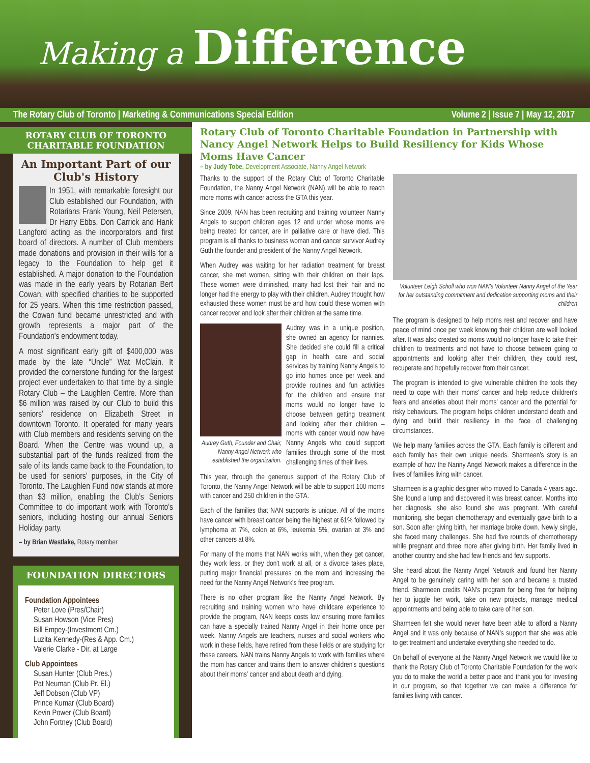Making a Difference
The Rotary Club of Toronto | Marketing & Communications Special Edition Volume 2 | Issue 7 | May 12, 2017
ROTARY CLUB OF TORONTO CHARITABLE FOUNDATION
An Important Part of our Club's History
In 1951, with remarkable foresight our Club established our Foundation, with Rotarians Frank Young, Neil Petersen, Dr Harry Ebbs, Don Carrick and Hank Langford acting as the incorporators and first board of directors. A number of Club members made donations and provision in their wills for a legacy to the Foundation to help get it established. A major donation to the Foundation was made in the early years by Rotarian Bert Cowan, with specified charities to be supported for 25 years. When this time restriction passed, the Cowan fund became unrestricted and with growth represents a major part of the Foundation's endowment today.
A most significant early gift of $400,000 was made by the late “Uncle” Wat McClain. It provided the cornerstone funding for the largest project ever undertaken to that time by a single Rotary Club – the Laughlen Centre. More than $6 million was raised by our Club to build this seniors' residence on Elizabeth Street in downtown Toronto. It operated for many years with Club members and residents serving on the Board. When the Centre was wound up, a substantial part of the funds realized from the sale of its lands came back to the Foundation, to be used for seniors' purposes, in the City of Toronto. The Laughlen Fund now stands at more than $3 million, enabling the Club's Seniors Committee to do important work with Toronto's seniors, including hosting our annual Seniors Holiday party.
– by Brian Westlake, Rotary member
FOUNDATION DIRECTORS
Foundation Appointees
Peter Love (Pres/Chair)
Susan Howson (Vice Pres)
Bill Empey-(Investment Cm.)
Luzita Kennedy-(Res & App. Cm.)
Valerie Clarke - Dir. at Large
Club Appointees
Susan Hunter (Club Pres.)
Pat Neuman (Club Pr. El.)
Jeff Dobson (Club VP)
Prince Kumar (Club Board)
Kevin Power (Club Board)
John Fortney (Club Board)
Rotary Club of Toronto Charitable Foundation in Partnership with Nancy Angel Network Helps to Build Resiliency for Kids Whose Moms Have Cancer
– by Judy Tobe, Development Associate, Nanny Angel Network
Thanks to the support of the Rotary Club of Toronto Charitable Foundation, the Nanny Angel Network (NAN) will be able to reach more moms with cancer across the GTA this year.
Since 2009, NAN has been recruiting and training volunteer Nanny Angels to support children ages 12 and under whose moms are being treated for cancer, are in palliative care or have died. This program is all thanks to business woman and cancer survivor Audrey Guth the founder and president of the Nanny Angel Network.
When Audrey was waiting for her radiation treatment for breast cancer, she met women, sitting with their children on their laps. These women were diminished, many had lost their hair and no longer had the energy to play with their children. Audrey thought how exhausted these women must be and how could these women with cancer recover and look after their children at the same time.
Audrey Guth, Founder and Chair, Nanny Angel Network who established the organization.
Audrey was in a unique position, she owned an agency for nannies. She decided she could fill a critical gap in health care and social services by training Nanny Angels to go into homes once per week and provide routines and fun activities for the children and ensure that moms would no longer have to choose between getting treatment and looking after their children – moms with cancer would now have Nanny Angels who could support families through some of the most challenging times of their lives.
This year, through the generous support of the Rotary Club of Toronto, the Nanny Angel Network will be able to support 100 moms with cancer and 250 children in the GTA.
Each of the families that NAN supports is unique. All of the moms have cancer with breast cancer being the highest at 61% followed by lymphoma at 7%, colon at 6%, leukemia 5%, ovarian at 3% and other cancers at 8%.
For many of the moms that NAN works with, when they get cancer, they work less, or they don't work at all, or a divorce takes place, putting major financial pressures on the mom and increasing the need for the Nanny Angel Network's free program.
There is no other program like the Nanny Angel Network. By recruiting and training women who have childcare experience to provide the program, NAN keeps costs low ensuring more families can have a specially trained Nanny Angel in their home once per week. Nanny Angels are teachers, nurses and social workers who work in these fields, have retired from these fields or are studying for these careers. NAN trains Nanny Angels to work with families where the mom has cancer and trains them to answer children's questions about their moms' cancer and about death and dying.
Volunteer Leigh Scholl who won NAN's Volunteer Nanny Angel of the Year for her outstanding commitment and dedication supporting moms and their children
The program is designed to help moms rest and recover and have peace of mind once per week knowing their children are well looked after. It was also created so moms would no longer have to take their children to treatments and not have to choose between going to appointments and looking after their children, they could rest, recuperate and hopefully recover from their cancer.
The program is intended to give vulnerable children the tools they need to cope with their moms' cancer and help reduce children's fears and anxieties about their moms' cancer and the potential for risky behaviours. The program helps children understand death and dying and build their resiliency in the face of challenging circumstances.
We help many families across the GTA. Each family is different and each family has their own unique needs. Sharmeen's story is an example of how the Nanny Angel Network makes a difference in the lives of families living with cancer.
Sharmeen is a graphic designer who moved to Canada 4 years ago. She found a lump and discovered it was breast cancer. Months into her diagnosis, she also found she was pregnant. With careful monitoring, she began chemotherapy and eventually gave birth to a son. Soon after giving birth, her marriage broke down. Newly single, she faced many challenges. She had five rounds of chemotherapy while pregnant and three more after giving birth. Her family lived in another country and she had few friends and few supports.
She heard about the Nanny Angel Network and found her Nanny Angel to be genuinely caring with her son and became a trusted friend. Sharmeen credits NAN's program for being free for helping her to juggle her work, take on new projects, manage medical appointments and being able to take care of her son.
Sharmeen felt she would never have been able to afford a Nanny Angel and it was only because of NAN's support that she was able to get treatment and undertake everything she needed to do.
On behalf of everyone at the Nanny Angel Network we would like to thank the Rotary Club of Toronto Charitable Foundation for the work you do to make the world a better place and thank you for investing in our program, so that together we can make a difference for families living with cancer.